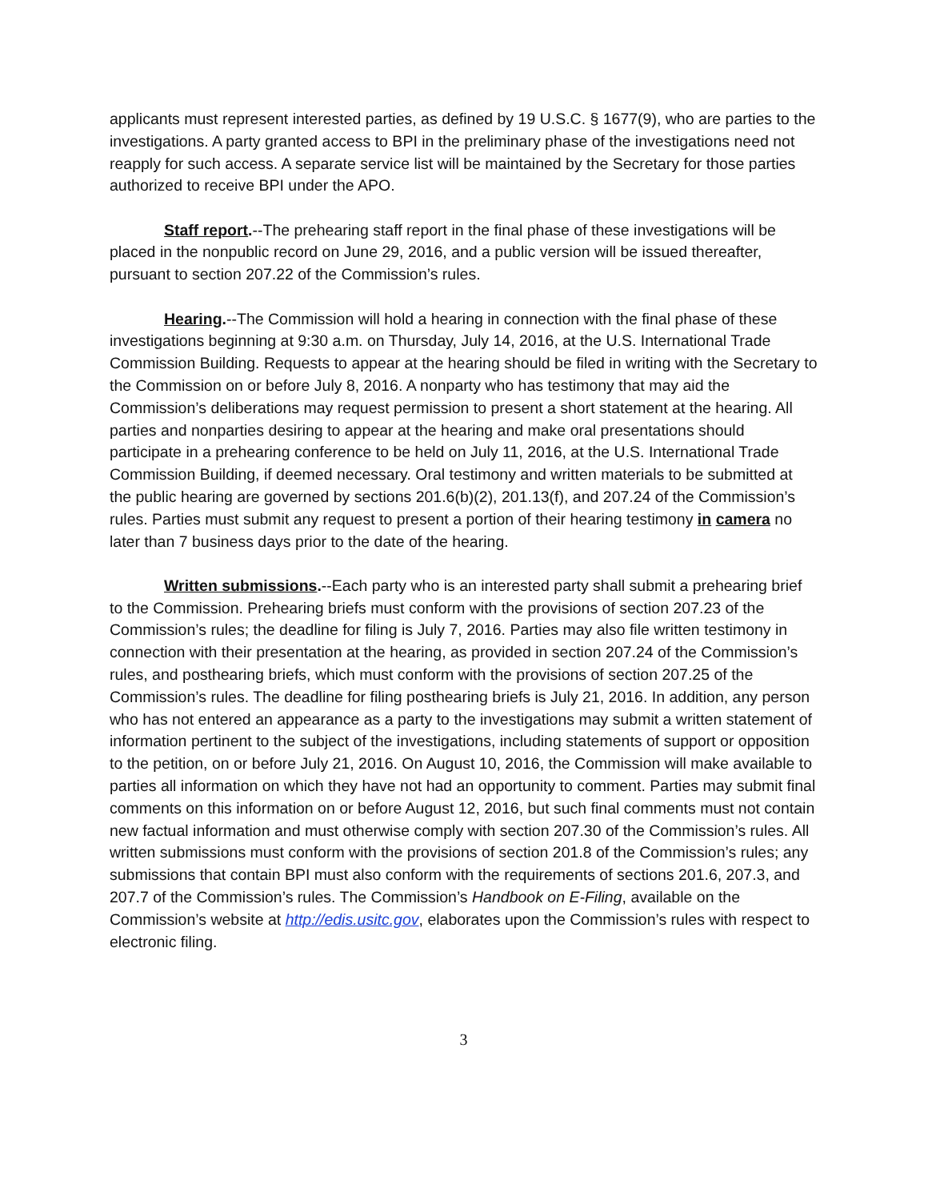applicants must represent interested parties, as defined by 19 U.S.C. § 1677(9), who are parties to the investigations. A party granted access to BPI in the preliminary phase of the investigations need not reapply for such access. A separate service list will be maintained by the Secretary for those parties authorized to receive BPI under the APO.
Staff report.--The prehearing staff report in the final phase of these investigations will be placed in the nonpublic record on June 29, 2016, and a public version will be issued thereafter, pursuant to section 207.22 of the Commission’s rules.
Hearing.--The Commission will hold a hearing in connection with the final phase of these investigations beginning at 9:30 a.m. on Thursday, July 14, 2016, at the U.S. International Trade Commission Building. Requests to appear at the hearing should be filed in writing with the Secretary to the Commission on or before July 8, 2016. A nonparty who has testimony that may aid the Commission’s deliberations may request permission to present a short statement at the hearing. All parties and nonparties desiring to appear at the hearing and make oral presentations should participate in a prehearing conference to be held on July 11, 2016, at the U.S. International Trade Commission Building, if deemed necessary. Oral testimony and written materials to be submitted at the public hearing are governed by sections 201.6(b)(2), 201.13(f), and 207.24 of the Commission’s rules. Parties must submit any request to present a portion of their hearing testimony in camera no later than 7 business days prior to the date of the hearing.
Written submissions.--Each party who is an interested party shall submit a prehearing brief to the Commission. Prehearing briefs must conform with the provisions of section 207.23 of the Commission’s rules; the deadline for filing is July 7, 2016. Parties may also file written testimony in connection with their presentation at the hearing, as provided in section 207.24 of the Commission’s rules, and posthearing briefs, which must conform with the provisions of section 207.25 of the Commission’s rules. The deadline for filing posthearing briefs is July 21, 2016. In addition, any person who has not entered an appearance as a party to the investigations may submit a written statement of information pertinent to the subject of the investigations, including statements of support or opposition to the petition, on or before July 21, 2016. On August 10, 2016, the Commission will make available to parties all information on which they have not had an opportunity to comment. Parties may submit final comments on this information on or before August 12, 2016, but such final comments must not contain new factual information and must otherwise comply with section 207.30 of the Commission’s rules. All written submissions must conform with the provisions of section 201.8 of the Commission’s rules; any submissions that contain BPI must also conform with the requirements of sections 201.6, 207.3, and 207.7 of the Commission’s rules. The Commission’s Handbook on E-Filing, available on the Commission’s website at http://edis.usitc.gov, elaborates upon the Commission’s rules with respect to electronic filing.
3